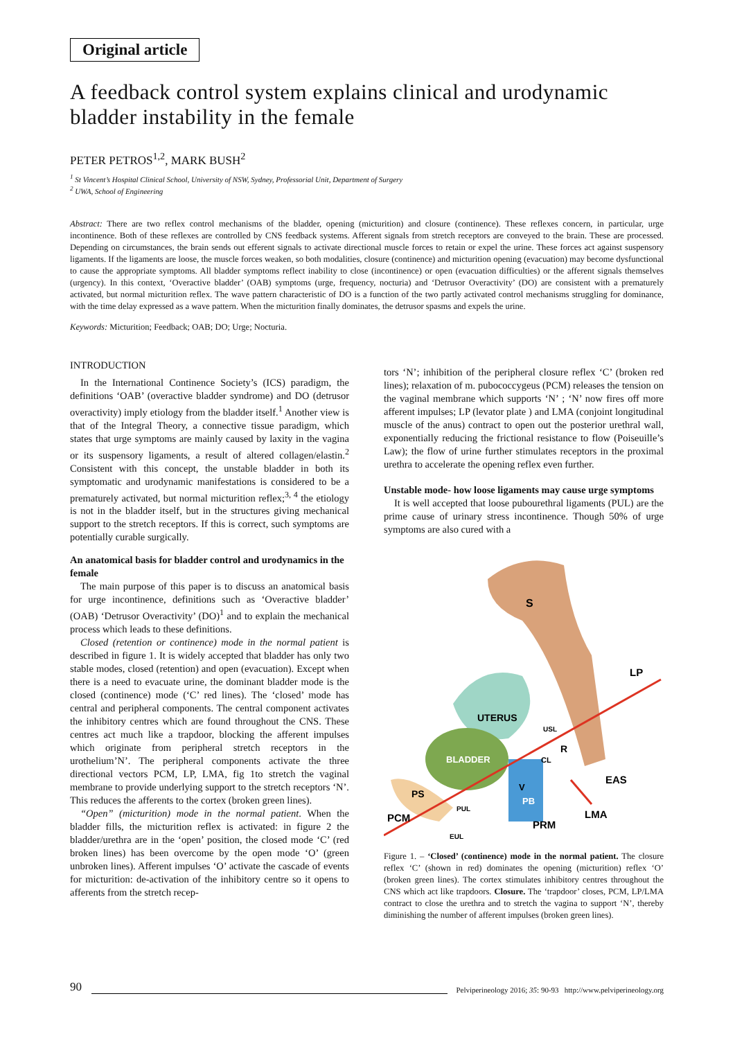Original article
A feedback control system explains clinical and urodynamic bladder instability in the female
PETER PETROS<sup>1,2</sup>, MARK BUSH<sup>2</sup>
<sup>1</sup> St Vincent’s Hospital Clinical School, University of NSW, Sydney, Professorial Unit, Department of Surgery
<sup>2</sup> UWA, School of Engineering
Abstract: There are two reflex control mechanisms of the bladder, opening (micturition) and closure (continence). These reflexes concern, in particular, urge incontinence. Both of these reflexes are controlled by CNS feedback systems. Afferent signals from stretch receptors are conveyed to the brain. These are processed. Depending on circumstances, the brain sends out efferent signals to activate directional muscle forces to retain or expel the urine. These forces act against suspensory ligaments. If the ligaments are loose, the muscle forces weaken, so both modalities, closure (continence) and micturition opening (evacuation) may become dysfunctional to cause the appropriate symptoms. All bladder symptoms reflect inability to close (incontinence) or open (evacuation difficulties) or the afferent signals themselves (urgency). In this context, ‘Overactive bladder’ (OAB) symptoms (urge, frequency, nocturia) and ‘Detrusor Overactivity’ (DO) are consistent with a prematurely activated, but normal micturition reflex. The wave pattern characteristic of DO is a function of the two partly activated control mechanisms struggling for dominance, with the time delay expressed as a wave pattern. When the micturition finally dominates, the detrusor spasms and expels the urine.
Keywords: Micturition; Feedback; OAB; DO; Urge; Nocturia.
INTRODUCTION
In the International Continence Society’s (ICS) paradigm, the definitions ‘OAB’ (overactive bladder syndrome) and DO (detrusor overactivity) imply etiology from the bladder itself.<sup>1</sup> Another view is that of the Integral Theory, a connective tissue paradigm, which states that urge symptoms are mainly caused by laxity in the vagina or its suspensory ligaments, a result of altered collagen/elastin.<sup>2</sup> Consistent with this concept, the unstable bladder in both its symptomatic and urodynamic manifestations is considered to be a prematurely activated, but normal micturition reflex;<sup>3, 4</sup> the etiology is not in the bladder itself, but in the structures giving mechanical support to the stretch receptors. If this is correct, such symptoms are potentially curable surgically.
An anatomical basis for bladder control and urodynamics in the female
The main purpose of this paper is to discuss an anatomical basis for urge incontinence, definitions such as ‘Overactive bladder’ (OAB) ‘Detrusor Overactivity’ (DO)<sup>1</sup> and to explain the mechanical process which leads to these definitions.
Closed (retention or continence) mode in the normal patient is described in figure 1. It is widely accepted that bladder has only two stable modes, closed (retention) and open (evacuation). Except when there is a need to evacuate urine, the dominant bladder mode is the closed (continence) mode (‘C’ red lines). The ‘closed’ mode has central and peripheral components. The central component activates the inhibitory centres which are found throughout the CNS. These centres act much like a trapdoor, blocking the afferent impulses which originate from peripheral stretch receptors in the urothelium’N’. The peripheral components activate the three directional vectors PCM, LP, LMA, fig 1to stretch the vaginal membrane to provide underlying support to the stretch receptors ‘N’. This reduces the afferents to the cortex (broken green lines).
“Open” (micturition) mode in the normal patient. When the bladder fills, the micturition reflex is activated: in figure 2 the bladder/urethra are in the ‘open’ position, the closed mode ‘C’ (red broken lines) has been overcome by the open mode ‘O’ (green unbroken lines). Afferent impulses ‘O’ activate the cascade of events for micturition: de-activation of the inhibitory centre so it opens to afferents from the stretch recep-
tors ‘N’; inhibition of the peripheral closure reflex ‘C’ (broken red lines); relaxation of m. pubococcygeus (PCM) releases the tension on the vaginal membrane which supports ‘N’ ; ‘N’ now fires off more afferent impulses; LP (levator plate ) and LMA (conjoint longitudinal muscle of the anus) contract to open out the posterior urethral wall, exponentially reducing the frictional resistance to flow (Poiseuille’s Law); the flow of urine further stimulates receptors in the proximal urethra to accelerate the opening reflex even further.
Unstable mode- how loose ligaments may cause urge symptoms
It is well accepted that loose pubourethral ligaments (PUL) are the prime cause of urinary stress incontinence. Though 50% of urge symptoms are also cured with a
S
UTERUS
BLADDER
PS
V
CL
USL
R
PB
PUL
EUL
LP
EAS
LMA
PRM
PCM
Figure 1. – ‘Closed’ (continence) mode in the normal patient. The closure reflex ‘C’ (shown in red) dominates the opening (micturition) reflex ‘O’ (broken green lines). The cortex stimulates inhibitory centres throughout the CNS which act like trapdoors. Closure. The ‘trapdoor’ closes, PCM, LP/LMA contract to close the urethra and to stretch the vagina to support ‘N’, thereby diminishing the number of afferent impulses (broken green lines).
90 Pelviperineology 2016; 35: 90-93 http://www.pelviperineology.org